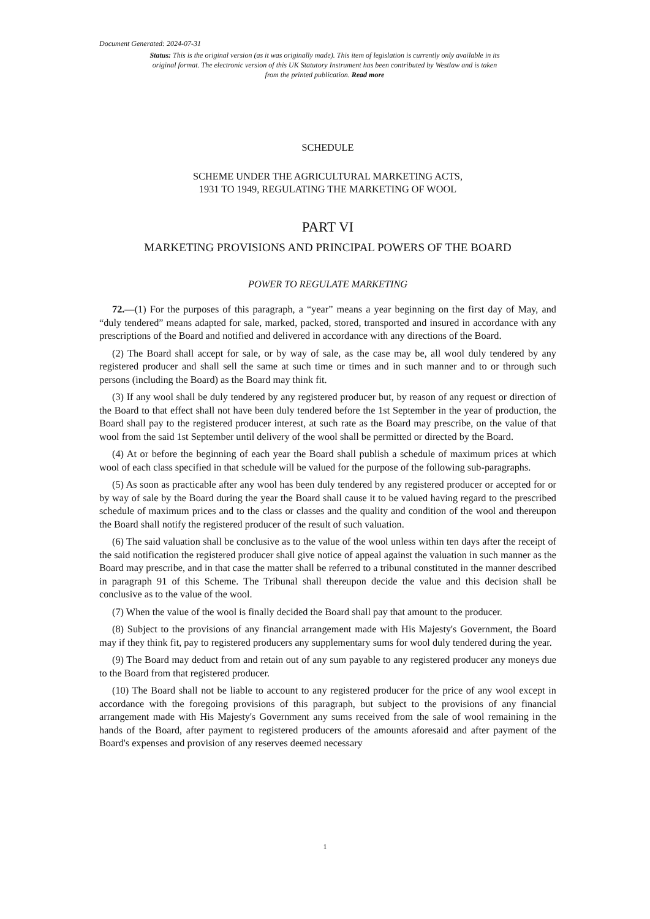Document Generated: 2024-07-31
Status: This is the original version (as it was originally made). This item of legislation is currently only available in its original format. The electronic version of this UK Statutory Instrument has been contributed by Westlaw and is taken from the printed publication. Read more
SCHEDULE
SCHEME UNDER THE AGRICULTURAL MARKETING ACTS,
1931 TO 1949, REGULATING THE MARKETING OF WOOL
PART VI
MARKETING PROVISIONS AND PRINCIPAL POWERS OF THE BOARD
POWER TO REGULATE MARKETING
72.—(1) For the purposes of this paragraph, a “year” means a year beginning on the first day of May, and “duly tendered” means adapted for sale, marked, packed, stored, transported and insured in accordance with any prescriptions of the Board and notified and delivered in accordance with any directions of the Board.
(2) The Board shall accept for sale, or by way of sale, as the case may be, all wool duly tendered by any registered producer and shall sell the same at such time or times and in such manner and to or through such persons (including the Board) as the Board may think fit.
(3) If any wool shall be duly tendered by any registered producer but, by reason of any request or direction of the Board to that effect shall not have been duly tendered before the 1st September in the year of production, the Board shall pay to the registered producer interest, at such rate as the Board may prescribe, on the value of that wool from the said 1st September until delivery of the wool shall be permitted or directed by the Board.
(4) At or before the beginning of each year the Board shall publish a schedule of maximum prices at which wool of each class specified in that schedule will be valued for the purpose of the following sub-paragraphs.
(5) As soon as practicable after any wool has been duly tendered by any registered producer or accepted for or by way of sale by the Board during the year the Board shall cause it to be valued having regard to the prescribed schedule of maximum prices and to the class or classes and the quality and condition of the wool and thereupon the Board shall notify the registered producer of the result of such valuation.
(6) The said valuation shall be conclusive as to the value of the wool unless within ten days after the receipt of the said notification the registered producer shall give notice of appeal against the valuation in such manner as the Board may prescribe, and in that case the matter shall be referred to a tribunal constituted in the manner described in paragraph 91 of this Scheme. The Tribunal shall thereupon decide the value and this decision shall be conclusive as to the value of the wool.
(7) When the value of the wool is finally decided the Board shall pay that amount to the producer.
(8) Subject to the provisions of any financial arrangement made with His Majesty's Government, the Board may if they think fit, pay to registered producers any supplementary sums for wool duly tendered during the year.
(9) The Board may deduct from and retain out of any sum payable to any registered producer any moneys due to the Board from that registered producer.
(10) The Board shall not be liable to account to any registered producer for the price of any wool except in accordance with the foregoing provisions of this paragraph, but subject to the provisions of any financial arrangement made with His Majesty's Government any sums received from the sale of wool remaining in the hands of the Board, after payment to registered producers of the amounts aforesaid and after payment of the Board's expenses and provision of any reserves deemed necessary
1